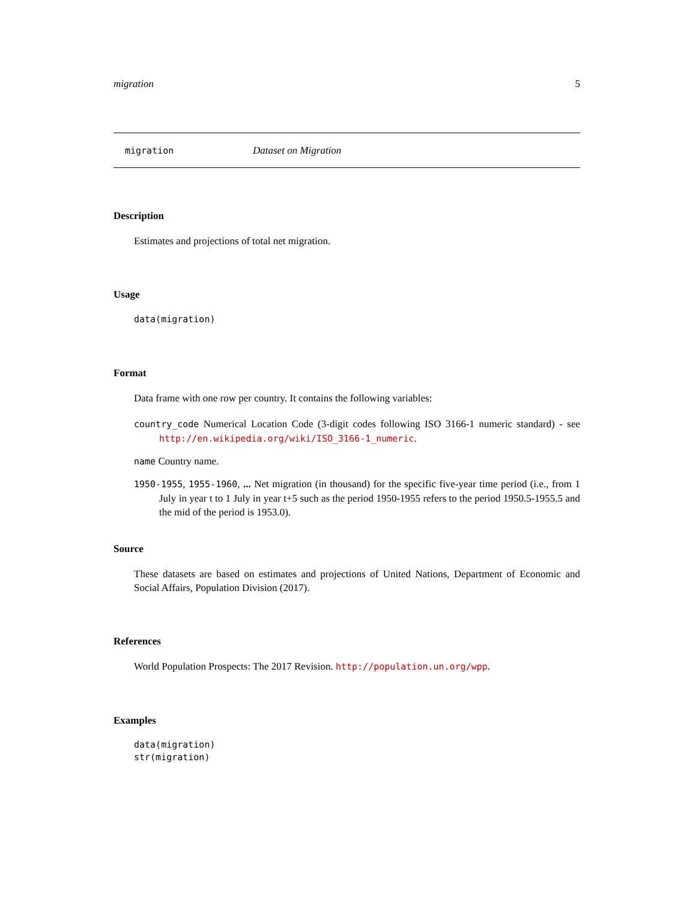migration 5
migration Dataset on Migration
Description
Estimates and projections of total net migration.
Usage
data(migration)
Format
Data frame with one row per country. It contains the following variables:
country_code Numerical Location Code (3-digit codes following ISO 3166-1 numeric standard) - see http://en.wikipedia.org/wiki/ISO_3166-1_numeric.
name Country name.
1950-1955, 1955-1960, ... Net migration (in thousand) for the specific five-year time period (i.e., from 1 July in year t to 1 July in year t+5 such as the period 1950-1955 refers to the period 1950.5-1955.5 and the mid of the period is 1953.0).
Source
These datasets are based on estimates and projections of United Nations, Department of Economic and Social Affairs, Population Division (2017).
References
World Population Prospects: The 2017 Revision. http://population.un.org/wpp.
Examples
data(migration)
str(migration)